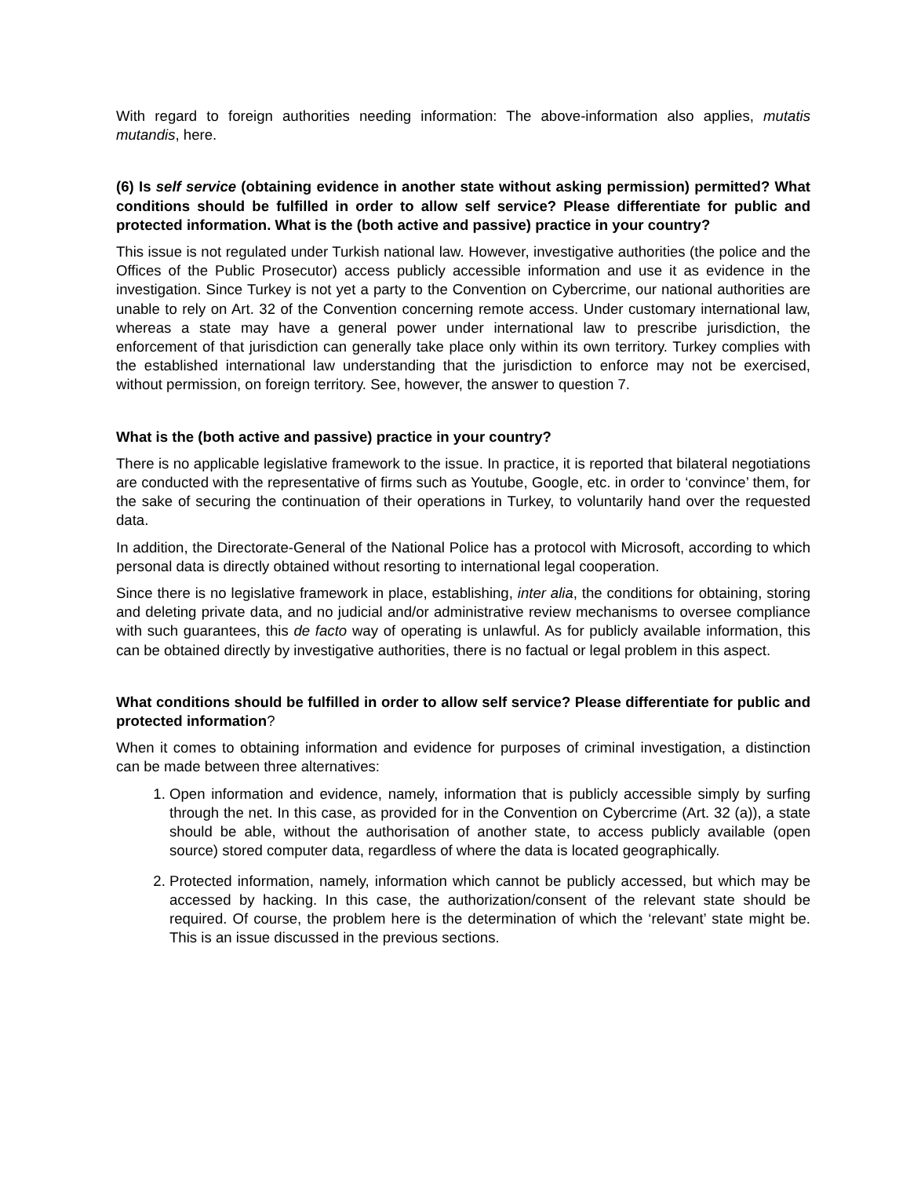With regard to foreign authorities needing information: The above-information also applies, mutatis mutandis, here.
(6) Is self service (obtaining evidence in another state without asking permission) permitted? What conditions should be fulfilled in order to allow self service? Please differentiate for public and protected information. What is the (both active and passive) practice in your country?
This issue is not regulated under Turkish national law. However, investigative authorities (the police and the Offices of the Public Prosecutor) access publicly accessible information and use it as evidence in the investigation. Since Turkey is not yet a party to the Convention on Cybercrime, our national authorities are unable to rely on Art. 32 of the Convention concerning remote access. Under customary international law, whereas a state may have a general power under international law to prescribe jurisdiction, the enforcement of that jurisdiction can generally take place only within its own territory. Turkey complies with the established international law understanding that the jurisdiction to enforce may not be exercised, without permission, on foreign territory. See, however, the answer to question 7.
What is the (both active and passive) practice in your country?
There is no applicable legislative framework to the issue. In practice, it is reported that bilateral negotiations are conducted with the representative of firms such as Youtube, Google, etc. in order to ‘convince’ them, for the sake of securing the continuation of their operations in Turkey, to voluntarily hand over the requested data.
In addition, the Directorate-General of the National Police has a protocol with Microsoft, according to which personal data is directly obtained without resorting to international legal cooperation.
Since there is no legislative framework in place, establishing, inter alia, the conditions for obtaining, storing and deleting private data, and no judicial and/or administrative review mechanisms to oversee compliance with such guarantees, this de facto way of operating is unlawful. As for publicly available information, this can be obtained directly by investigative authorities, there is no factual or legal problem in this aspect.
What conditions should be fulfilled in order to allow self service? Please differentiate for public and protected information?
When it comes to obtaining information and evidence for purposes of criminal investigation, a distinction can be made between three alternatives:
1. Open information and evidence, namely, information that is publicly accessible simply by surfing through the net. In this case, as provided for in the Convention on Cybercrime (Art. 32 (a)), a state should be able, without the authorisation of another state, to access publicly available (open source) stored computer data, regardless of where the data is located geographically.
2. Protected information, namely, information which cannot be publicly accessed, but which may be accessed by hacking. In this case, the authorization/consent of the relevant state should be required. Of course, the problem here is the determination of which the ‘relevant’ state might be. This is an issue discussed in the previous sections.